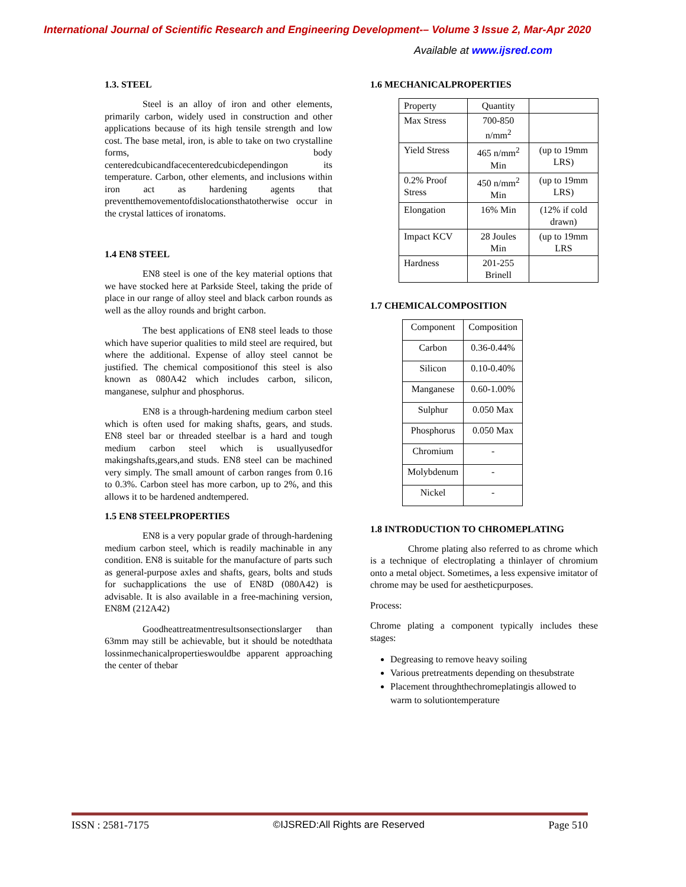International Journal of Scientific Research and Engineering Development-– Volume 3 Issue 2, Mar-Apr 2020
Available at www.ijsred.com
1.3. STEEL
Steel is an alloy of iron and other elements, primarily carbon, widely used in construction and other applications because of its high tensile strength and low cost. The base metal, iron, is able to take on two crystalline forms, body centeredcubicandfacecenteredcubicdependingon its temperature. Carbon, other elements, and inclusions within iron act as hardening agents that preventthemovementofdislocationsthatotherwise occur in the crystal lattices of ironatoms.
1.4 EN8 STEEL
EN8 steel is one of the key material options that we have stocked here at Parkside Steel, taking the pride of place in our range of alloy steel and black carbon rounds as well as the alloy rounds and bright carbon.
The best applications of EN8 steel leads to those which have superior qualities to mild steel are required, but where the additional. Expense of alloy steel cannot be justified. The chemical compositionof this steel is also known as 080A42 which includes carbon, silicon, manganese, sulphur and phosphorus.
EN8 is a through-hardening medium carbon steel which is often used for making shafts, gears, and studs. EN8 steel bar or threaded steelbar is a hard and tough medium carbon steel which is usuallyusedfor makingshafts,gears,and studs. EN8 steel can be machined very simply. The small amount of carbon ranges from 0.16 to 0.3%. Carbon steel has more carbon, up to 2%, and this allows it to be hardened andtempered.
1.5 EN8 STEELPROPERTIES
EN8 is a very popular grade of through-hardening medium carbon steel, which is readily machinable in any condition. EN8 is suitable for the manufacture of parts such as general-purpose axles and shafts, gears, bolts and studs for suchapplications the use of EN8D (080A42) is advisable. It is also available in a free-machining version, EN8M (212A42)
Goodheattreatmentresultsonsectionslarger than 63mm may still be achievable, but it should be notedthata lossinmechanicalpropertieswouldbe apparent approaching the center of thebar
1.6 MECHANICALPROPERTIES
| Property | Quantity | |
| Max Stress | 700-850 n/mm<sup>2</sup> | |
| Yield Stress | 465 n/mm<sup>2</sup> Min | (up to 19mm LRS) |
| 0.2% Proof Stress | 450 n/mm<sup>2</sup> Min | (up to 19mm LRS) |
| Elongation | 16% Min | (12% if cold drawn) |
| Impact KCV | 28 Joules Min | (up to 19mm LRS |
| Hardness | 201-255 Brinell | |
1.7 CHEMICALCOMPOSITION
| Component | Composition |
| Carbon | 0.36-0.44% |
| Silicon | 0.10-0.40% |
| Manganese | 0.60-1.00% |
| Sulphur | 0.050 Max |
| Phosphorus | 0.050 Max |
| Chromium | - |
| Molybdenum | - |
| Nickel | - |
1.8 INTRODUCTION TO CHROMEPLATING
Chrome plating also referred to as chrome which is a technique of electroplating a thinlayer of chromium onto a metal object. Sometimes, a less expensive imitator of chrome may be used for aestheticpurposes.
Process:
Chrome plating a component typically includes these stages:
Degreasing to remove heavy soiling
Various pretreatments depending on thesubstrate
Placement throughthechromeplatingis allowed to warm to solutiontemperature
ISSN : 2581-7175 ©IJSRED:All Rights are Reserved Page 510